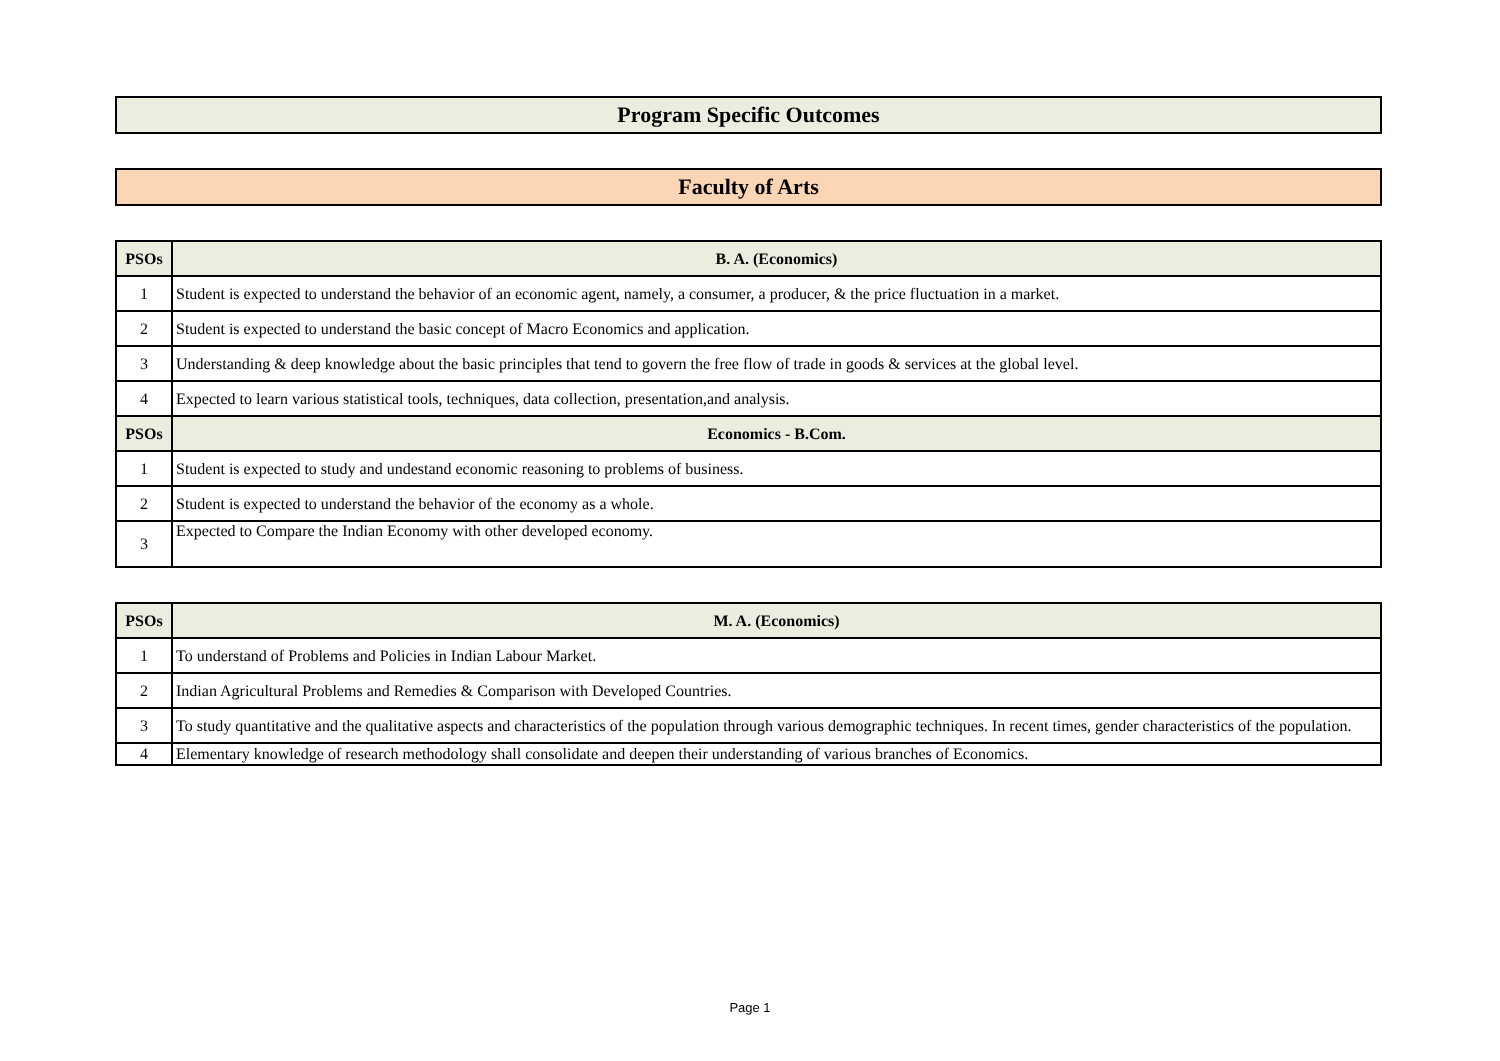Program Specific Outcomes
Faculty of Arts
| PSOs | B. A. (Economics) |
| --- | --- |
| 1 | Student is expected to understand the behavior of an economic agent, namely, a consumer, a producer, & the price fluctuation in a market. |
| 2 | Student is expected to understand the basic concept of Macro Economics and application. |
| 3 | Understanding & deep knowledge about the basic principles that tend to govern the free flow of trade in goods & services at the global level. |
| 4 | Expected to learn various statistical tools, techniques, data collection, presentation,and analysis. |
| PSOs | Economics - B.Com. |
| 1 | Student is expected to study and undestand economic reasoning to problems of business. |
| 2 | Student is expected to understand the behavior of the economy as a whole. |
| 3 | Expected to Compare the Indian Economy with other developed economy. |
| PSOs | M. A. (Economics) |
| --- | --- |
| 1 | To understand of Problems and Policies in Indian Labour Market. |
| 2 | Indian Agricultural Problems and Remedies & Comparison with Developed Countries. |
| 3 | To study quantitative and the qualitative aspects and characteristics of the population through various demographic techniques. In recent times, gender characteristics of the population. |
| 4 | Elementary knowledge of research methodology shall consolidate and deepen their understanding of various branches of Economics. |
Page 1